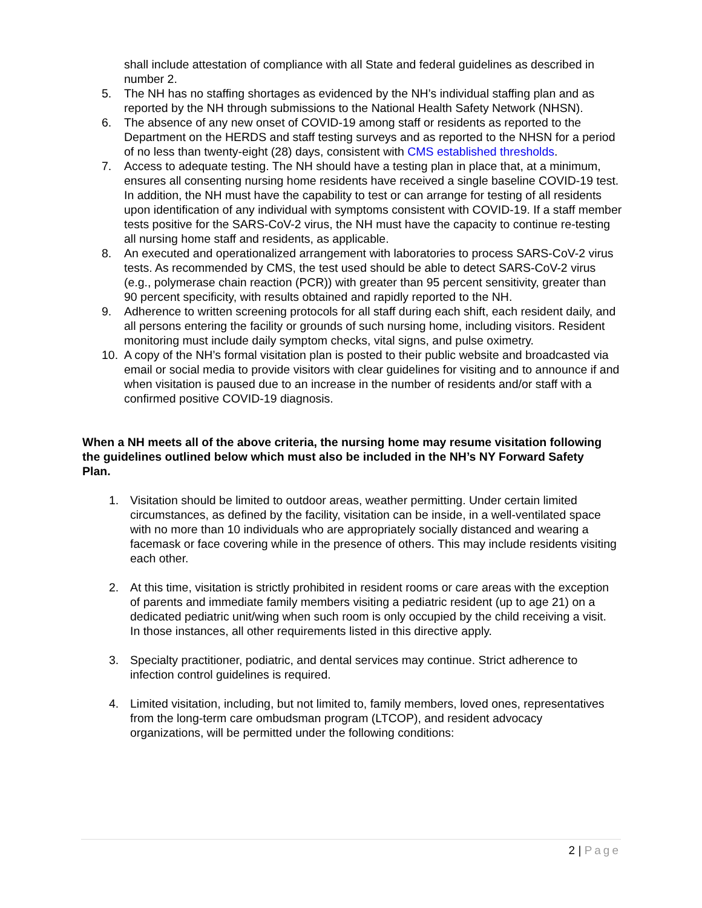shall include attestation of compliance with all State and federal guidelines as described in number 2.
5. The NH has no staffing shortages as evidenced by the NH’s individual staffing plan and as reported by the NH through submissions to the National Health Safety Network (NHSN).
6. The absence of any new onset of COVID-19 among staff or residents as reported to the Department on the HERDS and staff testing surveys and as reported to the NHSN for a period of no less than twenty-eight (28) days, consistent with CMS established thresholds.
7. Access to adequate testing. The NH should have a testing plan in place that, at a minimum, ensures all consenting nursing home residents have received a single baseline COVID-19 test. In addition, the NH must have the capability to test or can arrange for testing of all residents upon identification of any individual with symptoms consistent with COVID-19. If a staff member tests positive for the SARS-CoV-2 virus, the NH must have the capacity to continue re-testing all nursing home staff and residents, as applicable.
8. An executed and operationalized arrangement with laboratories to process SARS-CoV-2 virus tests. As recommended by CMS, the test used should be able to detect SARS-CoV-2 virus (e.g., polymerase chain reaction (PCR)) with greater than 95 percent sensitivity, greater than 90 percent specificity, with results obtained and rapidly reported to the NH.
9. Adherence to written screening protocols for all staff during each shift, each resident daily, and all persons entering the facility or grounds of such nursing home, including visitors. Resident monitoring must include daily symptom checks, vital signs, and pulse oximetry.
10. A copy of the NH’s formal visitation plan is posted to their public website and broadcasted via email or social media to provide visitors with clear guidelines for visiting and to announce if and when visitation is paused due to an increase in the number of residents and/or staff with a confirmed positive COVID-19 diagnosis.
When a NH meets all of the above criteria, the nursing home may resume visitation following the guidelines outlined below which must also be included in the NH’s NY Forward Safety Plan.
1. Visitation should be limited to outdoor areas, weather permitting. Under certain limited circumstances, as defined by the facility, visitation can be inside, in a well-ventilated space with no more than 10 individuals who are appropriately socially distanced and wearing a facemask or face covering while in the presence of others. This may include residents visiting each other.
2. At this time, visitation is strictly prohibited in resident rooms or care areas with the exception of parents and immediate family members visiting a pediatric resident (up to age 21) on a dedicated pediatric unit/wing when such room is only occupied by the child receiving a visit. In those instances, all other requirements listed in this directive apply.
3. Specialty practitioner, podiatric, and dental services may continue. Strict adherence to infection control guidelines is required.
4. Limited visitation, including, but not limited to, family members, loved ones, representatives from the long-term care ombudsman program (LTCOP), and resident advocacy organizations, will be permitted under the following conditions:
2 | Page